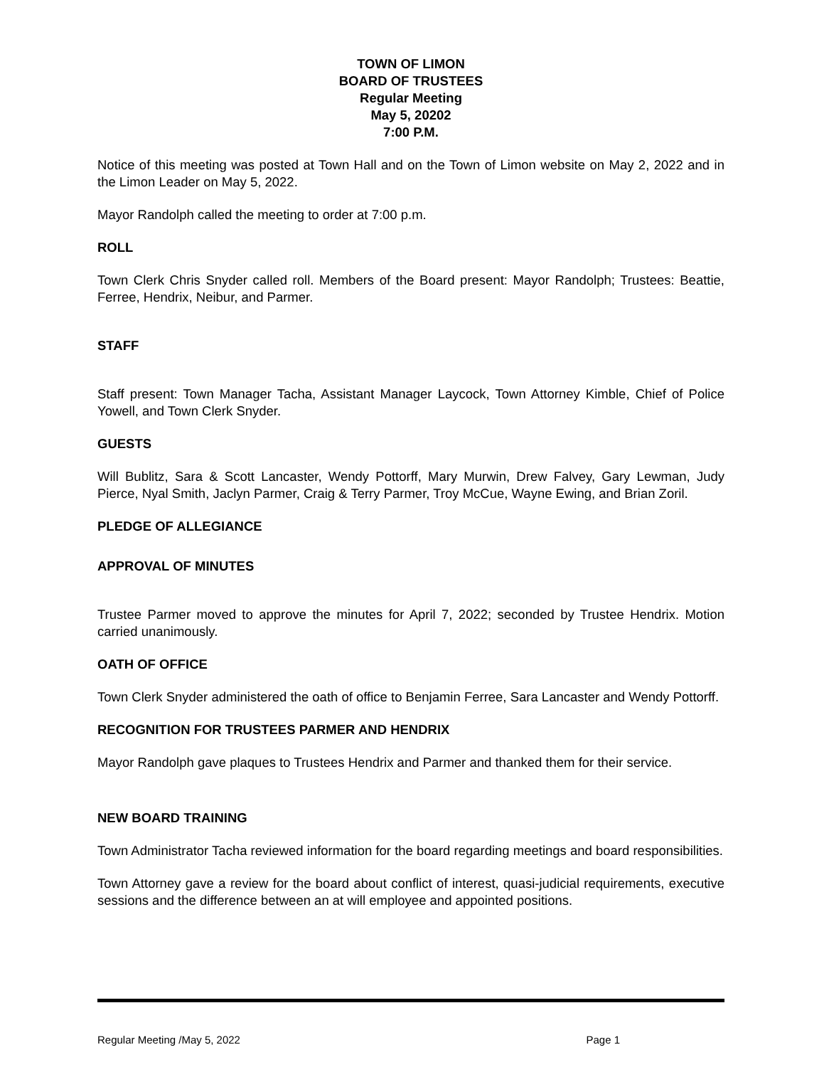TOWN OF LIMON
BOARD OF TRUSTEES
Regular Meeting
May 5, 20202
7:00 P.M.
Notice of this meeting was posted at Town Hall and on the Town of Limon website on May 2, 2022 and in the Limon Leader on May 5, 2022.
Mayor Randolph called the meeting to order at 7:00 p.m.
ROLL
Town Clerk Chris Snyder called roll. Members of the Board present: Mayor Randolph; Trustees: Beattie, Ferree, Hendrix, Neibur, and Parmer.
STAFF
Staff present: Town Manager Tacha, Assistant Manager Laycock, Town Attorney Kimble, Chief of Police Yowell, and Town Clerk Snyder.
GUESTS
Will Bublitz, Sara & Scott Lancaster, Wendy Pottorff, Mary Murwin, Drew Falvey, Gary Lewman, Judy Pierce, Nyal Smith, Jaclyn Parmer, Craig & Terry Parmer, Troy McCue, Wayne Ewing, and Brian Zoril.
PLEDGE OF ALLEGIANCE
APPROVAL OF MINUTES
Trustee Parmer moved to approve the minutes for April 7, 2022; seconded by Trustee Hendrix. Motion carried unanimously.
OATH OF OFFICE
Town Clerk Snyder administered the oath of office to Benjamin Ferree, Sara Lancaster and Wendy Pottorff.
RECOGNITION FOR TRUSTEES PARMER AND HENDRIX
Mayor Randolph gave plaques to Trustees Hendrix and Parmer and thanked them for their service.
NEW BOARD TRAINING
Town Administrator Tacha reviewed information for the board regarding meetings and board responsibilities.
Town Attorney gave a review for the board about conflict of interest, quasi-judicial requirements, executive sessions and the difference between an at will employee and appointed positions.
Regular Meeting /May 5, 2022 Page 1